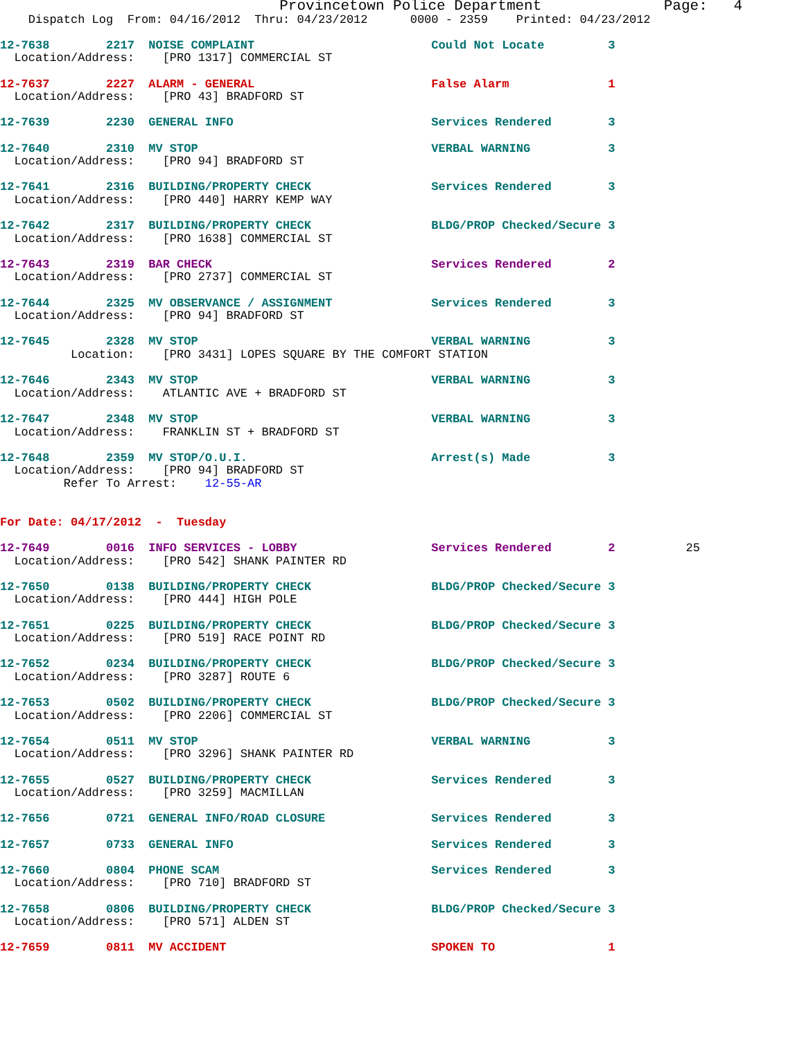Provincetown Police Department              Page:   4
    Dispatch Log  From: 04/16/2012  Thru: 04/23/2012      0000 - 2359    Printed: 04/23/2012

12-7638        2217  NOISE COMPLAINT                         Could Not Locate         3
  Location/Address:    [PRO 1317] COMMERCIAL ST

12-7637        2227  ALARM - GENERAL                         False Alarm              1
  Location/Address:    [PRO 43] BRADFORD ST

12-7639        2230  GENERAL INFO                            Services Rendered        3

12-7640        2310  MV STOP                                 VERBAL WARNING           3
  Location/Address:    [PRO 94] BRADFORD ST

12-7641        2316  BUILDING/PROPERTY CHECK                 Services Rendered        3
  Location/Address:    [PRO 440] HARRY KEMP WAY

12-7642        2317  BUILDING/PROPERTY CHECK                 BLDG/PROP Checked/Secure 3
  Location/Address:    [PRO 1638] COMMERCIAL ST

12-7643        2319  BAR CHECK                               Services Rendered        2
  Location/Address:    [PRO 2737] COMMERCIAL ST

12-7644        2325  MV OBSERVANCE / ASSIGNMENT              Services Rendered        3
  Location/Address:    [PRO 94] BRADFORD ST

12-7645        2328  MV STOP                                 VERBAL WARNING           3
          Location:    [PRO 3431] LOPES SQUARE BY THE COMFORT STATION

12-7646        2343  MV STOP                                 VERBAL WARNING           3
  Location/Address:    ATLANTIC AVE + BRADFORD ST

12-7647        2348  MV STOP                                 VERBAL WARNING           3
  Location/Address:    FRANKLIN ST + BRADFORD ST

12-7648        2359  MV STOP/O.U.I.                          Arrest(s) Made           3
  Location/Address:    [PRO 94] BRADFORD ST
         Refer To Arrest:    12-55-AR


For Date: 04/17/2012  -  Tuesday

12-7649        0016  INFO SERVICES - LOBBY                   Services Rendered        2          25
  Location/Address:    [PRO 542] SHANK PAINTER RD

12-7650        0138  BUILDING/PROPERTY CHECK                 BLDG/PROP Checked/Secure 3
  Location/Address:    [PRO 444] HIGH POLE

12-7651        0225  BUILDING/PROPERTY CHECK                 BLDG/PROP Checked/Secure 3
  Location/Address:    [PRO 519] RACE POINT RD

12-7652        0234  BUILDING/PROPERTY CHECK                 BLDG/PROP Checked/Secure 3
  Location/Address:    [PRO 3287] ROUTE 6

12-7653        0502  BUILDING/PROPERTY CHECK                 BLDG/PROP Checked/Secure 3
  Location/Address:    [PRO 2206] COMMERCIAL ST

12-7654        0511  MV STOP                                 VERBAL WARNING           3
  Location/Address:    [PRO 3296] SHANK PAINTER RD

12-7655        0527  BUILDING/PROPERTY CHECK                 Services Rendered        3
  Location/Address:    [PRO 3259] MACMILLAN

12-7656        0721  GENERAL INFO/ROAD CLOSURE               Services Rendered        3

12-7657        0733  GENERAL INFO                            Services Rendered        3

12-7660        0804  PHONE SCAM                              Services Rendered        3
  Location/Address:    [PRO 710] BRADFORD ST

12-7658        0806  BUILDING/PROPERTY CHECK                 BLDG/PROP Checked/Secure 3
  Location/Address:    [PRO 571] ALDEN ST

12-7659        0811  MV ACCIDENT                             SPOKEN TO                1